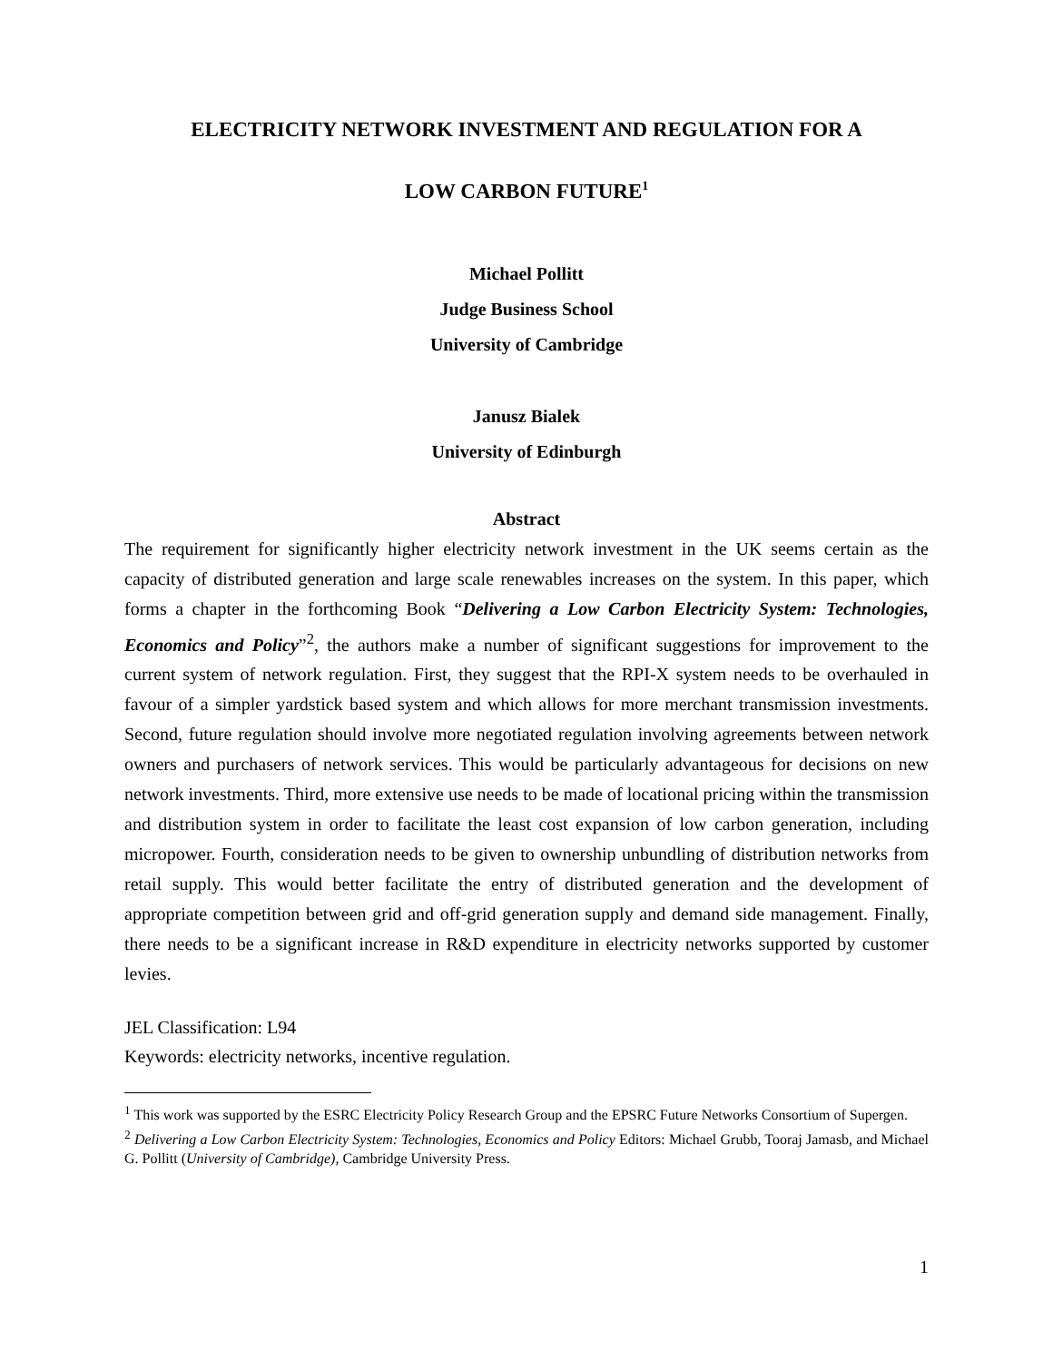ELECTRICITY NETWORK INVESTMENT AND REGULATION FOR A
LOW CARBON FUTURE<sup>1</sup>
Michael Pollitt
Judge Business School
University of Cambridge
Janusz Bialek
University of Edinburgh
Abstract
The requirement for significantly higher electricity network investment in the UK seems certain as the capacity of distributed generation and large scale renewables increases on the system. In this paper, which forms a chapter in the forthcoming Book “Delivering a Low Carbon Electricity System: Technologies, Economics and Policy”<sup>2</sup>, the authors make a number of significant suggestions for improvement to the current system of network regulation. First, they suggest that the RPI-X system needs to be overhauled in favour of a simpler yardstick based system and which allows for more merchant transmission investments. Second, future regulation should involve more negotiated regulation involving agreements between network owners and purchasers of network services. This would be particularly advantageous for decisions on new network investments. Third, more extensive use needs to be made of locational pricing within the transmission and distribution system in order to facilitate the least cost expansion of low carbon generation, including micropower. Fourth, consideration needs to be given to ownership unbundling of distribution networks from retail supply. This would better facilitate the entry of distributed generation and the development of appropriate competition between grid and off-grid generation supply and demand side management. Finally, there needs to be a significant increase in R&D expenditure in electricity networks supported by customer levies.
JEL Classification: L94
Keywords: electricity networks, incentive regulation.
<sup>1</sup> This work was supported by the ESRC Electricity Policy Research Group and the EPSRC Future Networks Consortium of Supergen.
<sup>2</sup> Delivering a Low Carbon Electricity System: Technologies, Economics and Policy Editors: Michael Grubb, Tooraj Jamasb, and Michael G. Pollitt (University of Cambridge), Cambridge University Press.
1